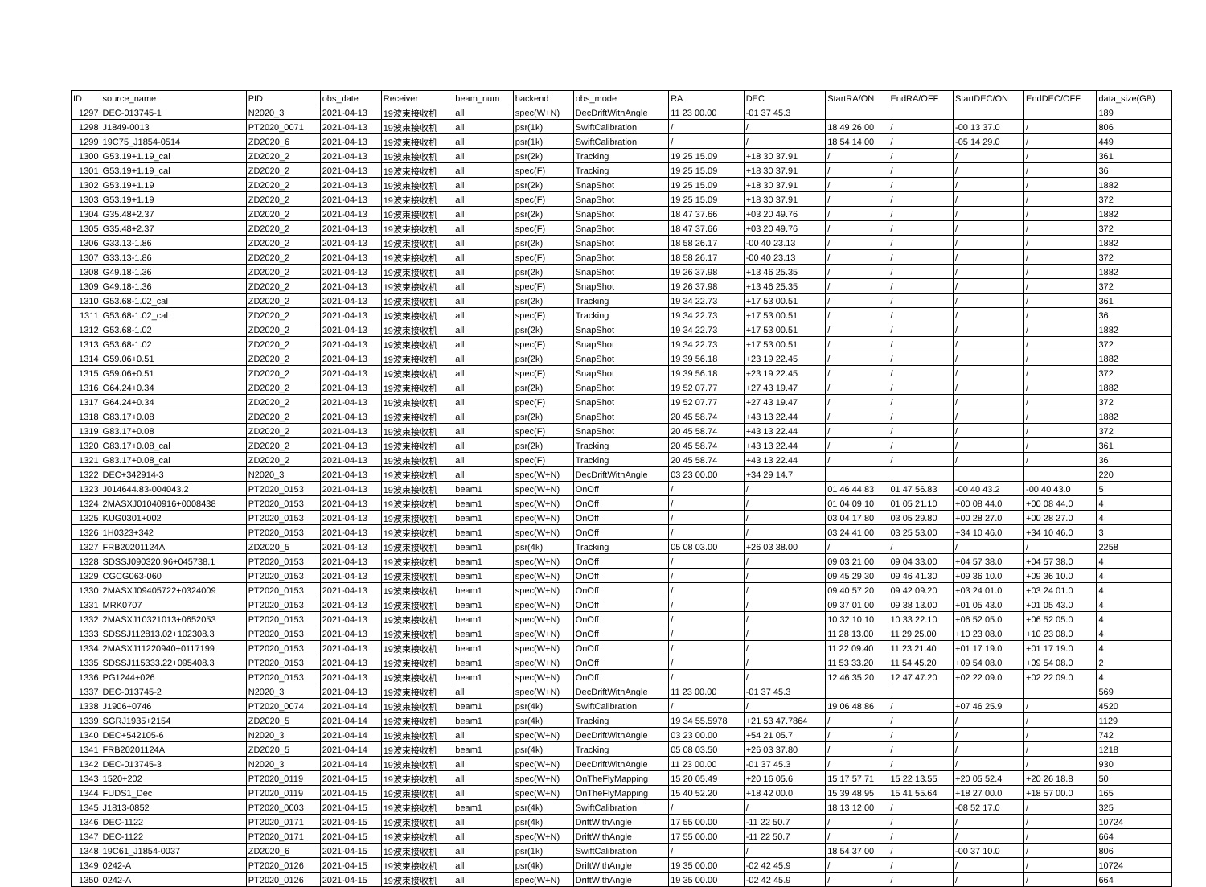| ID | source_name | PID | obs_date | Receiver | beam_num | backend | obs_mode | RA | DEC | StartRA/ON | EndRA/OFF | StartDEC/ON | EndDEC/OFF | data_size(GB) |
| --- | --- | --- | --- | --- | --- | --- | --- | --- | --- | --- | --- | --- | --- | --- |
| 1297 | DEC-013745-1 | N2020_3 | 2021-04-13 | 19波束接收机 | all | spec(W+N) | DecDriftWithAngle | 11 23 00.00 | -01 37 45.3 | | | | | 189 |
| 1298 | J1849-0013 | PT2020_0071 | 2021-04-13 | 19波束接收机 | all | psr(1k) | SwiftCalibration | / | / | 18 49 26.00 | / | -00 13 37.0 | / | 806 |
| 1299 | 19C75_J1854-0514 | ZD2020_6 | 2021-04-13 | 19波束接收机 | all | psr(1k) | SwiftCalibration | / | / | 18 54 14.00 | / | -05 14 29.0 | / | 449 |
| 1300 | G53.19+1.19_cal | ZD2020_2 | 2021-04-13 | 19波束接收机 | all | psr(2k) | Tracking | 19 25 15.09 | +18 30 37.91 | / | / | / | / | 361 |
| 1301 | G53.19+1.19_cal | ZD2020_2 | 2021-04-13 | 19波束接收机 | all | spec(F) | Tracking | 19 25 15.09 | +18 30 37.91 | / | / | / | / | 36 |
| 1302 | G53.19+1.19 | ZD2020_2 | 2021-04-13 | 19波束接收机 | all | psr(2k) | SnapShot | 19 25 15.09 | +18 30 37.91 | / | / | / | / | 1882 |
| 1303 | G53.19+1.19 | ZD2020_2 | 2021-04-13 | 19波束接收机 | all | spec(F) | SnapShot | 19 25 15.09 | +18 30 37.91 | / | / | / | / | 372 |
| 1304 | G35.48+2.37 | ZD2020_2 | 2021-04-13 | 19波束接收机 | all | psr(2k) | SnapShot | 18 47 37.66 | +03 20 49.76 | / | / | / | / | 1882 |
| 1305 | G35.48+2.37 | ZD2020_2 | 2021-04-13 | 19波束接收机 | all | spec(F) | SnapShot | 18 47 37.66 | +03 20 49.76 | / | / | / | / | 372 |
| 1306 | G33.13-1.86 | ZD2020_2 | 2021-04-13 | 19波束接收机 | all | psr(2k) | SnapShot | 18 58 26.17 | -00 40 23.13 | / | / | / | / | 1882 |
| 1307 | G33.13-1.86 | ZD2020_2 | 2021-04-13 | 19波束接收机 | all | spec(F) | SnapShot | 18 58 26.17 | -00 40 23.13 | / | / | / | / | 372 |
| 1308 | G49.18-1.36 | ZD2020_2 | 2021-04-13 | 19波束接收机 | all | psr(2k) | SnapShot | 19 26 37.98 | +13 46 25.35 | / | / | / | / | 1882 |
| 1309 | G49.18-1.36 | ZD2020_2 | 2021-04-13 | 19波束接收机 | all | spec(F) | SnapShot | 19 26 37.98 | +13 46 25.35 | / | / | / | / | 372 |
| 1310 | G53.68-1.02_cal | ZD2020_2 | 2021-04-13 | 19波束接收机 | all | psr(2k) | Tracking | 19 34 22.73 | +17 53 00.51 | / | / | / | / | 361 |
| 1311 | G53.68-1.02_cal | ZD2020_2 | 2021-04-13 | 19波束接收机 | all | spec(F) | Tracking | 19 34 22.73 | +17 53 00.51 | / | / | / | / | 36 |
| 1312 | G53.68-1.02 | ZD2020_2 | 2021-04-13 | 19波束接收机 | all | psr(2k) | SnapShot | 19 34 22.73 | +17 53 00.51 | / | / | / | / | 1882 |
| 1313 | G53.68-1.02 | ZD2020_2 | 2021-04-13 | 19波束接收机 | all | spec(F) | SnapShot | 19 34 22.73 | +17 53 00.51 | / | / | / | / | 372 |
| 1314 | G59.06+0.51 | ZD2020_2 | 2021-04-13 | 19波束接收机 | all | psr(2k) | SnapShot | 19 39 56.18 | +23 19 22.45 | / | / | / | / | 1882 |
| 1315 | G59.06+0.51 | ZD2020_2 | 2021-04-13 | 19波束接收机 | all | spec(F) | SnapShot | 19 39 56.18 | +23 19 22.45 | / | / | / | / | 372 |
| 1316 | G64.24+0.34 | ZD2020_2 | 2021-04-13 | 19波束接收机 | all | psr(2k) | SnapShot | 19 52 07.77 | +27 43 19.47 | / | / | / | / | 1882 |
| 1317 | G64.24+0.34 | ZD2020_2 | 2021-04-13 | 19波束接收机 | all | spec(F) | SnapShot | 19 52 07.77 | +27 43 19.47 | / | / | / | / | 372 |
| 1318 | G83.17+0.08 | ZD2020_2 | 2021-04-13 | 19波束接收机 | all | psr(2k) | SnapShot | 20 45 58.74 | +43 13 22.44 | / | / | / | / | 1882 |
| 1319 | G83.17+0.08 | ZD2020_2 | 2021-04-13 | 19波束接收机 | all | spec(F) | SnapShot | 20 45 58.74 | +43 13 22.44 | / | / | / | / | 372 |
| 1320 | G83.17+0.08_cal | ZD2020_2 | 2021-04-13 | 19波束接收机 | all | psr(2k) | Tracking | 20 45 58.74 | +43 13 22.44 | / | / | / | / | 361 |
| 1321 | G83.17+0.08_cal | ZD2020_2 | 2021-04-13 | 19波束接收机 | all | spec(F) | Tracking | 20 45 58.74 | +43 13 22.44 | / | / | / | / | 36 |
| 1322 | DEC+342914-3 | N2020_3 | 2021-04-13 | 19波束接收机 | all | spec(W+N) | DecDriftWithAngle | 03 23 00.00 | +34 29 14.7 | | | | | 220 |
| 1323 | J014644.83-004043.2 | PT2020_0153 | 2021-04-13 | 19波束接收机 | beam1 | spec(W+N) | OnOff | / | / | 01 46 44.83 | 01 47 56.83 | -00 40 43.2 | -00 40 43.0 | 5 |
| 1324 | 2MASXJ01040916+0008438 | PT2020_0153 | 2021-04-13 | 19波束接收机 | beam1 | spec(W+N) | OnOff | / | / | 01 04 09.10 | 01 05 21.10 | +00 08 44.0 | +00 08 44.0 | 4 |
| 1325 | KUG0301+002 | PT2020_0153 | 2021-04-13 | 19波束接收机 | beam1 | spec(W+N) | OnOff | / | / | 03 04 17.80 | 03 05 29.80 | +00 28 27.0 | +00 28 27.0 | 4 |
| 1326 | 1H0323+342 | PT2020_0153 | 2021-04-13 | 19波束接收机 | beam1 | spec(W+N) | OnOff | / | / | 03 24 41.00 | 03 25 53.00 | +34 10 46.0 | +34 10 46.0 | 3 |
| 1327 | FRB20201124A | ZD2020_5 | 2021-04-13 | 19波束接收机 | beam1 | psr(4k) | Tracking | 05 08 03.00 | +26 03 38.00 | / | / | / | / | 2258 |
| 1328 | SDSSJ090320.96+045738.1 | PT2020_0153 | 2021-04-13 | 19波束接收机 | beam1 | spec(W+N) | OnOff | / | / | 09 03 21.00 | 09 04 33.00 | +04 57 38.0 | +04 57 38.0 | 4 |
| 1329 | CGCG063-060 | PT2020_0153 | 2021-04-13 | 19波束接收机 | beam1 | spec(W+N) | OnOff | / | / | 09 45 29.30 | 09 46 41.30 | +09 36 10.0 | +09 36 10.0 | 4 |
| 1330 | 2MASXJ09405722+0324009 | PT2020_0153 | 2021-04-13 | 19波束接收机 | beam1 | spec(W+N) | OnOff | / | / | 09 40 57.20 | 09 42 09.20 | +03 24 01.0 | +03 24 01.0 | 4 |
| 1331 | MRK0707 | PT2020_0153 | 2021-04-13 | 19波束接收机 | beam1 | spec(W+N) | OnOff | / | / | 09 37 01.00 | 09 38 13.00 | +01 05 43.0 | +01 05 43.0 | 4 |
| 1332 | 2MASXJ10321013+0652053 | PT2020_0153 | 2021-04-13 | 19波束接收机 | beam1 | spec(W+N) | OnOff | / | / | 10 32 10.10 | 10 33 22.10 | +06 52 05.0 | +06 52 05.0 | 4 |
| 1333 | SDSSJ112813.02+102308.3 | PT2020_0153 | 2021-04-13 | 19波束接收机 | beam1 | spec(W+N) | OnOff | / | / | 11 28 13.00 | 11 29 25.00 | +10 23 08.0 | +10 23 08.0 | 4 |
| 1334 | 2MASXJ11220940+0117199 | PT2020_0153 | 2021-04-13 | 19波束接收机 | beam1 | spec(W+N) | OnOff | / | / | 11 22 09.40 | 11 23 21.40 | +01 17 19.0 | +01 17 19.0 | 4 |
| 1335 | SDSSJ115333.22+095408.3 | PT2020_0153 | 2021-04-13 | 19波束接收机 | beam1 | spec(W+N) | OnOff | / | / | 11 53 33.20 | 11 54 45.20 | +09 54 08.0 | +09 54 08.0 | 2 |
| 1336 | PG1244+026 | PT2020_0153 | 2021-04-13 | 19波束接收机 | beam1 | spec(W+N) | OnOff | / | / | 12 46 35.20 | 12 47 47.20 | +02 22 09.0 | +02 22 09.0 | 4 |
| 1337 | DEC-013745-2 | N2020_3 | 2021-04-13 | 19波束接收机 | all | spec(W+N) | DecDriftWithAngle | 11 23 00.00 | -01 37 45.3 | | | | | 569 |
| 1338 | J1906+0746 | PT2020_0074 | 2021-04-14 | 19波束接收机 | beam1 | psr(4k) | SwiftCalibration | / | / | 19 06 48.86 | / | +07 46 25.9 | / | 4520 |
| 1339 | SGRJ1935+2154 | ZD2020_5 | 2021-04-14 | 19波束接收机 | beam1 | psr(4k) | Tracking | 19 34 55.5978 | +21 53 47.7864 | / | / | / | / | 1129 |
| 1340 | DEC+542105-6 | N2020_3 | 2021-04-14 | 19波束接收机 | all | spec(W+N) | DecDriftWithAngle | 03 23 00.00 | +54 21 05.7 | / | / | / | / | 742 |
| 1341 | FRB20201124A | ZD2020_5 | 2021-04-14 | 19波束接收机 | beam1 | psr(4k) | Tracking | 05 08 03.50 | +26 03 37.80 | / | / | / | / | 1218 |
| 1342 | DEC-013745-3 | N2020_3 | 2021-04-14 | 19波束接收机 | all | spec(W+N) | DecDriftWithAngle | 11 23 00.00 | -01 37 45.3 | / | / | / | / | 930 |
| 1343 | 1520+202 | PT2020_0119 | 2021-04-15 | 19波束接收机 | all | spec(W+N) | OnTheFlyMapping | 15 20 05.49 | +20 16 05.6 | 15 17 57.71 | 15 22 13.55 | +20 05 52.4 | +20 26 18.8 | 50 |
| 1344 | FUDS1_Dec | PT2020_0119 | 2021-04-15 | 19波束接收机 | all | spec(W+N) | OnTheFlyMapping | 15 40 52.20 | +18 42 00.0 | 15 39 48.95 | 15 41 55.64 | +18 27 00.0 | +18 57 00.0 | 165 |
| 1345 | J1813-0852 | PT2020_0003 | 2021-04-15 | 19波束接收机 | beam1 | psr(4k) | SwiftCalibration | / | / | 18 13 12.00 | / | -08 52 17.0 | / | 325 |
| 1346 | DEC-1122 | PT2020_0171 | 2021-04-15 | 19波束接收机 | all | psr(4k) | DriftWithAngle | 17 55 00.00 | -11 22 50.7 | / | / | / | / | 10724 |
| 1347 | DEC-1122 | PT2020_0171 | 2021-04-15 | 19波束接收机 | all | spec(W+N) | DriftWithAngle | 17 55 00.00 | -11 22 50.7 | / | / | / | / | 664 |
| 1348 | 19C61_J1854-0037 | ZD2020_6 | 2021-04-15 | 19波束接收机 | all | psr(1k) | SwiftCalibration | / | / | 18 54 37.00 | / | -00 37 10.0 | / | 806 |
| 1349 | 0242-A | PT2020_0126 | 2021-04-15 | 19波束接收机 | all | psr(4k) | DriftWithAngle | 19 35 00.00 | -02 42 45.9 | / | / | / | / | 10724 |
| 1350 | 0242-A | PT2020_0126 | 2021-04-15 | 19波束接收机 | all | spec(W+N) | DriftWithAngle | 19 35 00.00 | -02 42 45.9 | / | / | / | / | 664 |